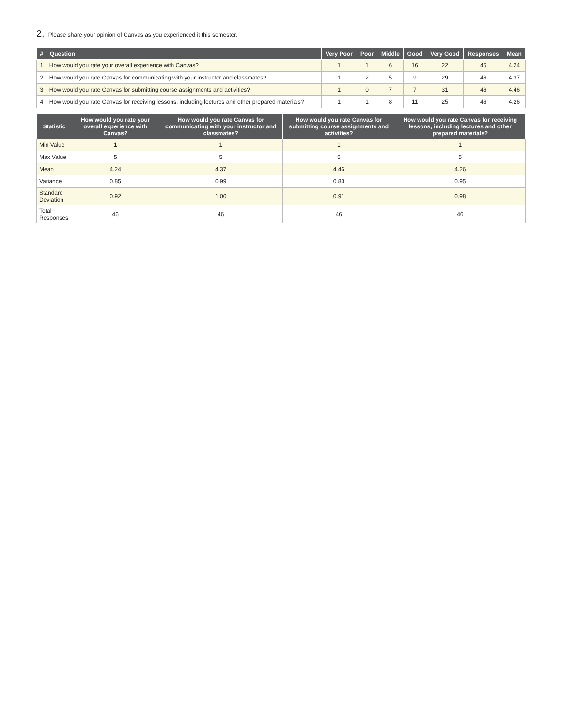2. Please share your opinion of Canvas as you experienced it this semester.
| # | Question | Very Poor | Poor | Middle | Good | Very Good | Responses | Mean |
| --- | --- | --- | --- | --- | --- | --- | --- | --- |
| 1 | How would you rate your overall experience with Canvas? | 1 | 1 | 6 | 16 | 22 | 46 | 4.24 |
| 2 | How would you rate Canvas for communicating with your instructor and classmates? | 1 | 2 | 5 | 9 | 29 | 46 | 4.37 |
| 3 | How would you rate Canvas for submitting course assignments and activities? | 1 | 0 | 7 | 7 | 31 | 46 | 4.46 |
| 4 | How would you rate Canvas for receiving lessons, including lectures and other prepared materials? | 1 | 1 | 8 | 11 | 25 | 46 | 4.26 |
| Statistic | How would you rate your overall experience with Canvas? | How would you rate Canvas for communicating with your instructor and classmates? | How would you rate Canvas for submitting course assignments and activities? | How would you rate Canvas for receiving lessons, including lectures and other prepared materials? |
| --- | --- | --- | --- | --- |
| Min Value | 1 | 1 | 1 | 1 |
| Max Value | 5 | 5 | 5 | 5 |
| Mean | 4.24 | 4.37 | 4.46 | 4.26 |
| Variance | 0.85 | 0.99 | 0.83 | 0.95 |
| Standard Deviation | 0.92 | 1.00 | 0.91 | 0.98 |
| Total Responses | 46 | 46 | 46 | 46 |